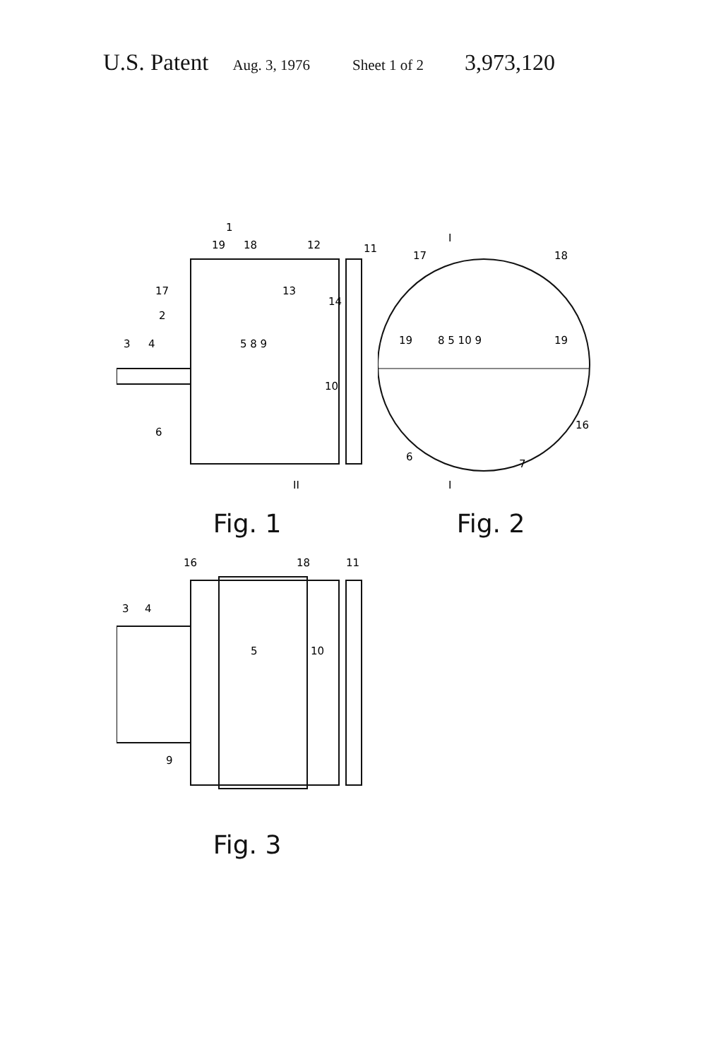U.S. Patent Aug. 3, 1976 Sheet 1 of 2 3,973,120
1
19
18
12
11
17
2
3
4
5 8 9
10
6
13
14
II
Fig. 1
I
17
18
19
8 5 10 9
19
16
6
7
I
Fig. 2
16
18
11
3
4
5
10
9
Fig. 3